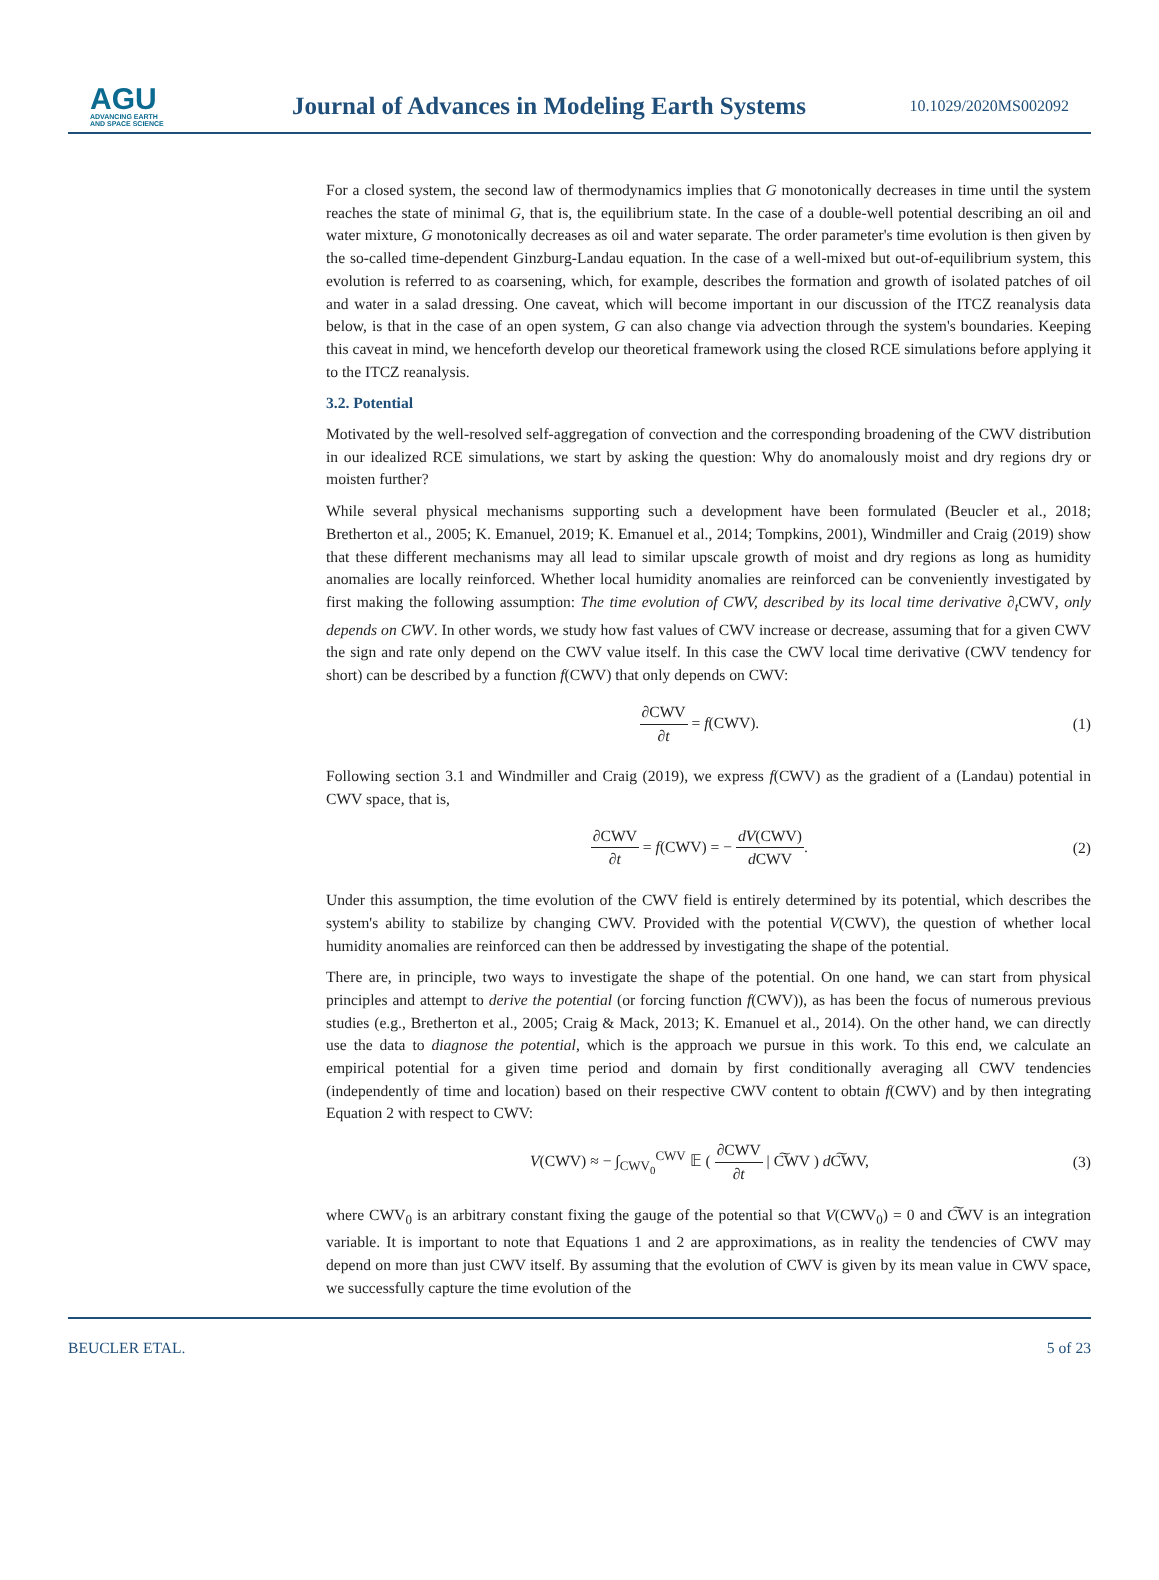AGU
ADVANCING EARTH
AND SPACE SCIENCE
Journal of Advances in Modeling Earth Systems
10.1029/2020MS002092
For a closed system, the second law of thermodynamics implies that G monotonically decreases in time until the system reaches the state of minimal G, that is, the equilibrium state. In the case of a double-well potential describing an oil and water mixture, G monotonically decreases as oil and water separate. The order parameter's time evolution is then given by the so-called time-dependent Ginzburg-Landau equation. In the case of a well-mixed but out-of-equilibrium system, this evolution is referred to as coarsening, which, for example, describes the formation and growth of isolated patches of oil and water in a salad dressing. One caveat, which will become important in our discussion of the ITCZ reanalysis data below, is that in the case of an open system, G can also change via advection through the system's boundaries. Keeping this caveat in mind, we henceforth develop our theoretical framework using the closed RCE simulations before applying it to the ITCZ reanalysis.
3.2. Potential
Motivated by the well-resolved self-aggregation of convection and the corresponding broadening of the CWV distribution in our idealized RCE simulations, we start by asking the question: Why do anomalously moist and dry regions dry or moisten further?
While several physical mechanisms supporting such a development have been formulated (Beucler et al., 2018; Bretherton et al., 2005; K. Emanuel, 2019; K. Emanuel et al., 2014; Tompkins, 2001), Windmiller and Craig (2019) show that these different mechanisms may all lead to similar upscale growth of moist and dry regions as long as humidity anomalies are locally reinforced. Whether local humidity anomalies are reinforced can be conveniently investigated by first making the following assumption: The time evolution of CWV, described by its local time derivative ∂<sub>t</sub> CWV, only depends on CWV. In other words, we study how fast values of CWV increase or decrease, assuming that for a given CWV the sign and rate only depend on the CWV value itself. In this case the CWV local time derivative (CWV tendency for short) can be described by a function f(CWV) that only depends on CWV:
∂CWV ∂t = f(CWV). (1)
Following section 3.1 and Windmiller and Craig (2019), we express f(CWV) as the gradient of a (Landau) potential in CWV space, that is,
∂CWV ∂t = f(CWV) = − dV(CWV) d CWV. (2)
Under this assumption, the time evolution of the CWV field is entirely determined by its potential, which describes the system's ability to stabilize by changing CWV. Provided with the potential V(CWV), the question of whether local humidity anomalies are reinforced can then be addressed by investigating the shape of the potential.
There are, in principle, two ways to investigate the shape of the potential. On one hand, we can start from physical principles and attempt to derive the potential (or forcing function f(CWV)), as has been the focus of numerous previous studies (e.g., Bretherton et al., 2005; Craig & Mack, 2013; K. Emanuel et al., 2014). On the other hand, we can directly use the data to diagnose the potential, which is the approach we pursue in this work. To this end, we calculate an empirical potential for a given time period and domain by first conditionally averaging all CWV tendencies (independently of time and location) based on their respective CWV content to obtain f(CWV) and by then integrating Equation 2 with respect to CWV:
V(CWV) ≈ − ∫<sub>CWV<sub>0</sub></sub><sup>CWV</sup> 𝔼 ( ∂CWV ∂t | C͠WV ) d C͠WV, (3)
where CWV<sub>0</sub> is an arbitrary constant fixing the gauge of the potential so that V(CWV<sub>0</sub>) = 0 and C͠WV is an integration variable. It is important to note that Equations 1 and 2 are approximations, as in reality the tendencies of CWV may depend on more than just CWV itself. By assuming that the evolution of CWV is given by its mean value in CWV space, we successfully capture the time evolution of the
BEUCLER ETAL. 5 of 23